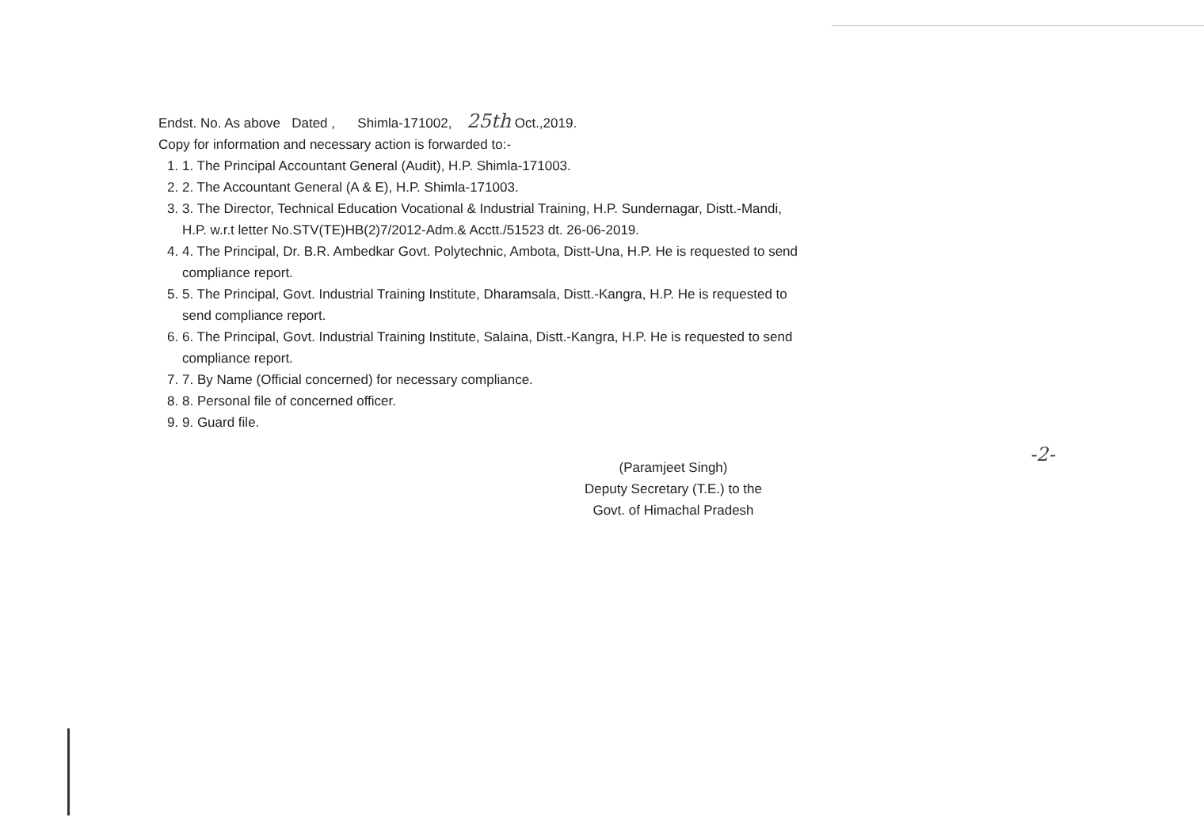Endst. No. As above Dated , Shimla-171002, 25th Oct.,2019.
Copy for information and necessary action is forwarded to:-
1. 1. The Principal Accountant General (Audit), H.P. Shimla-171003.
2. 2. The Accountant General (A & E), H.P. Shimla-171003.
3. 3. The Director, Technical Education Vocational & Industrial Training, H.P. Sundernagar, Distt.-Mandi, H.P. w.r.t letter No.STV(TE)HB(2)7/2012-Adm.& Acctt./51523 dt. 26-06-2019.
4. 4. The Principal, Dr. B.R. Ambedkar Govt. Polytechnic, Ambota, Distt-Una, H.P. He is requested to send compliance report.
5. 5. The Principal, Govt. Industrial Training Institute, Dharamsala, Distt.-Kangra, H.P. He is requested to send compliance report.
6. 6. The Principal, Govt. Industrial Training Institute, Salaina, Distt.-Kangra, H.P. He is requested to send compliance report.
7. 7. By Name (Official concerned) for necessary compliance.
8. 8. Personal file of concerned officer.
9. 9. Guard file.
(Paramjeet Singh)
Deputy Secretary (T.E.) to the
Govt. of Himachal Pradesh
-2-